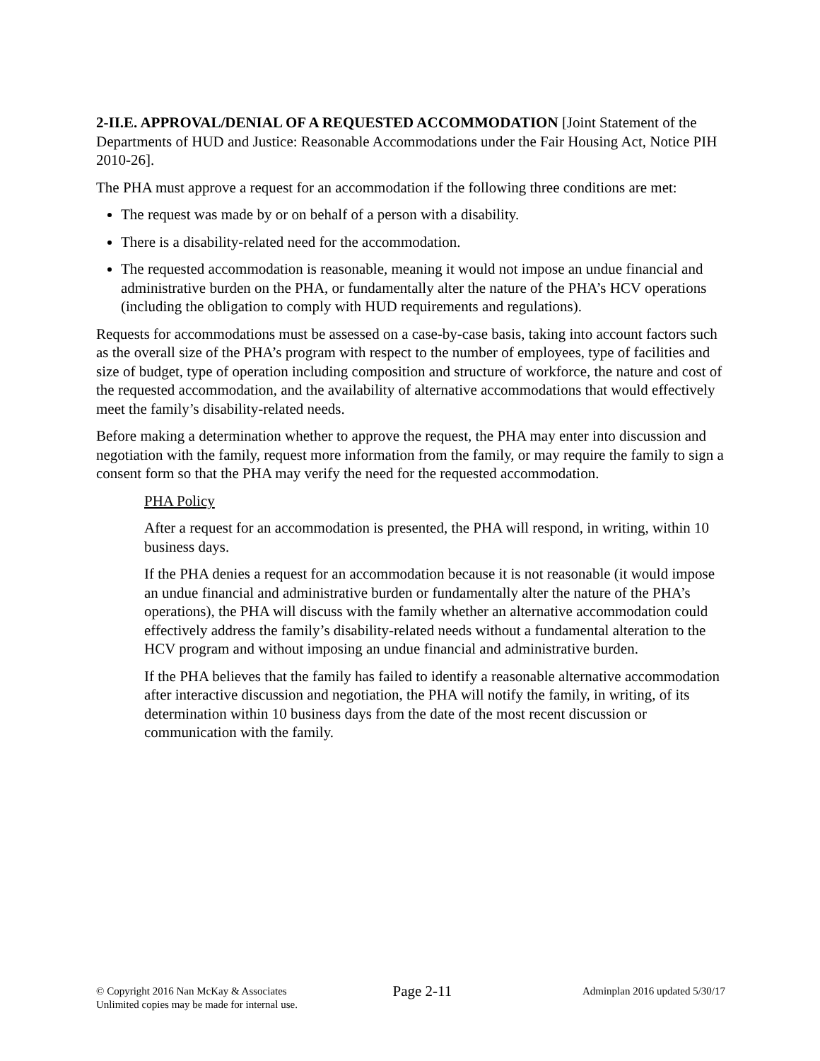2-II.E. APPROVAL/DENIAL OF A REQUESTED ACCOMMODATION [Joint Statement of the Departments of HUD and Justice: Reasonable Accommodations under the Fair Housing Act, Notice PIH 2010-26].
The PHA must approve a request for an accommodation if the following three conditions are met:
The request was made by or on behalf of a person with a disability.
There is a disability-related need for the accommodation.
The requested accommodation is reasonable, meaning it would not impose an undue financial and administrative burden on the PHA, or fundamentally alter the nature of the PHA’s HCV operations (including the obligation to comply with HUD requirements and regulations).
Requests for accommodations must be assessed on a case-by-case basis, taking into account factors such as the overall size of the PHA’s program with respect to the number of employees, type of facilities and size of budget, type of operation including composition and structure of workforce, the nature and cost of the requested accommodation, and the availability of alternative accommodations that would effectively meet the family’s disability-related needs.
Before making a determination whether to approve the request, the PHA may enter into discussion and negotiation with the family, request more information from the family, or may require the family to sign a consent form so that the PHA may verify the need for the requested accommodation.
PHA Policy
After a request for an accommodation is presented, the PHA will respond, in writing, within 10 business days.
If the PHA denies a request for an accommodation because it is not reasonable (it would impose an undue financial and administrative burden or fundamentally alter the nature of the PHA’s operations), the PHA will discuss with the family whether an alternative accommodation could effectively address the family’s disability-related needs without a fundamental alteration to the HCV program and without imposing an undue financial and administrative burden.
If the PHA believes that the family has failed to identify a reasonable alternative accommodation after interactive discussion and negotiation, the PHA will notify the family, in writing, of its determination within 10 business days from the date of the most recent discussion or communication with the family.
© Copyright 2016 Nan McKay & Associates
Unlimited copies may be made for internal use.
Page 2-11
Adminplan 2016 updated 5/30/17